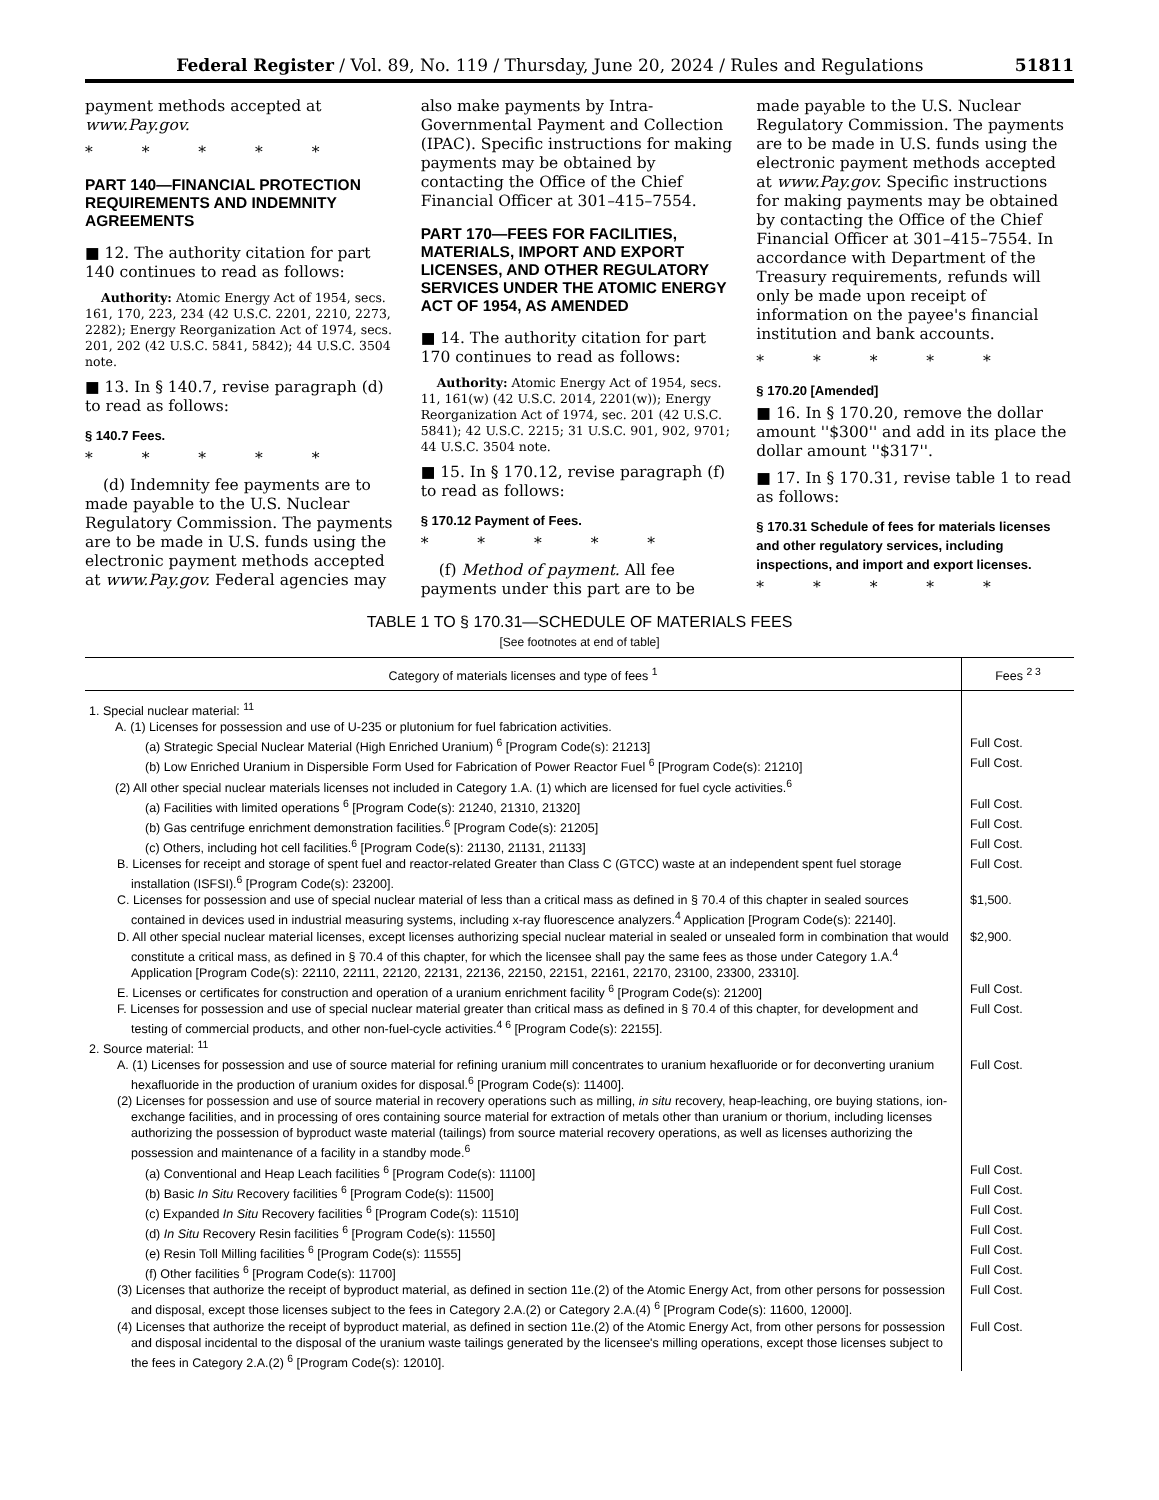Federal Register / Vol. 89, No. 119 / Thursday, June 20, 2024 / Rules and Regulations 51811
payment methods accepted at www.Pay.gov.
* * * * *
PART 140—FINANCIAL PROTECTION REQUIREMENTS AND INDEMNITY AGREEMENTS
■ 12. The authority citation for part 140 continues to read as follows:
Authority: Atomic Energy Act of 1954, secs. 161, 170, 223, 234 (42 U.S.C. 2201, 2210, 2273, 2282); Energy Reorganization Act of 1974, secs. 201, 202 (42 U.S.C. 5841, 5842); 44 U.S.C. 3504 note.
■ 13. In § 140.7, revise paragraph (d) to read as follows:
§ 140.7 Fees.
* * * * *
(d) Indemnity fee payments are to made payable to the U.S. Nuclear Regulatory Commission. The payments are to be made in U.S. funds using the electronic payment methods accepted at www.Pay.gov. Federal agencies may also make payments by Intra-Governmental Payment and Collection (IPAC). Specific instructions for making payments may be obtained by contacting the Office of the Chief Financial Officer at 301–415–7554.
PART 170—FEES FOR FACILITIES, MATERIALS, IMPORT AND EXPORT LICENSES, AND OTHER REGULATORY SERVICES UNDER THE ATOMIC ENERGY ACT OF 1954, AS AMENDED
■ 14. The authority citation for part 170 continues to read as follows:
Authority: Atomic Energy Act of 1954, secs. 11, 161(w) (42 U.S.C. 2014, 2201(w)); Energy Reorganization Act of 1974, sec. 201 (42 U.S.C. 5841); 42 U.S.C. 2215; 31 U.S.C. 901, 902, 9701; 44 U.S.C. 3504 note.
■ 15. In § 170.12, revise paragraph (f) to read as follows:
§ 170.12 Payment of Fees.
* * * * *
(f) Method of payment. All fee payments under this part are to be made payable to the U.S. Nuclear Regulatory Commission. The payments are to be made in U.S. funds using the electronic payment methods accepted at www.Pay.gov. Specific instructions for making payments may be obtained by contacting the Office of the Chief Financial Officer at 301–415–7554. In accordance with Department of the Treasury requirements, refunds will only be made upon receipt of information on the payee's financial institution and bank accounts.
* * * * *
§ 170.20 [Amended]
■ 16. In § 170.20, remove the dollar amount ''$300'' and add in its place the dollar amount ''$317''.
■ 17. In § 170.31, revise table 1 to read as follows:
§ 170.31 Schedule of fees for materials licenses and other regulatory services, including inspections, and import and export licenses.
* * * * *
TABLE 1 TO § 170.31—SCHEDULE OF MATERIALS FEES
[See footnotes at end of table]
| Category of materials licenses and type of fees <sup>1</sup> | Fees <sup>2 3</sup> |
| --- | --- |
| 1. Special nuclear material: <sup>11</sup> | |
| A. (1) Licenses for possession and use of U-235 or plutonium for fuel fabrication activities. | |
| (a) Strategic Special Nuclear Material (High Enriched Uranium) <sup>6</sup> [Program Code(s): 21213] | Full Cost. |
| (b) Low Enriched Uranium in Dispersible Form Used for Fabrication of Power Reactor Fuel <sup>6</sup> [Program Code(s): 21210] | Full Cost. |
| (2) All other special nuclear materials licenses not included in Category 1.A. (1) which are licensed for fuel cycle activities.<sup>6</sup> | |
| (a) Facilities with limited operations <sup>6</sup> [Program Code(s): 21240, 21310, 21320] | Full Cost. |
| (b) Gas centrifuge enrichment demonstration facilities.<sup>6</sup> [Program Code(s): 21205] | Full Cost. |
| (c) Others, including hot cell facilities.<sup>6</sup> [Program Code(s): 21130, 21131, 21133] | Full Cost. |
| B. Licenses for receipt and storage of spent fuel and reactor-related Greater than Class C (GTCC) waste at an independent spent fuel storage installation (ISFSI).<sup>6</sup> [Program Code(s): 23200]. | Full Cost. |
| C. Licenses for possession and use of special nuclear material of less than a critical mass as defined in § 70.4 of this chapter in sealed sources contained in devices used in industrial measuring systems, including x-ray fluorescence analyzers.<sup>4</sup> Application [Program Code(s): 22140]. | $1,500. |
| D. All other special nuclear material licenses, except licenses authorizing special nuclear material in sealed or unsealed form in combination that would constitute a critical mass, as defined in § 70.4 of this chapter, for which the licensee shall pay the same fees as those under Category 1.A.<sup>4</sup> Application [Program Code(s): 22110, 22111, 22120, 22131, 22136, 22150, 22151, 22161, 22170, 23100, 23300, 23310]. | $2,900. |
| E. Licenses or certificates for construction and operation of a uranium enrichment facility <sup>6</sup> [Program Code(s): 21200] | Full Cost. |
| F. Licenses for possession and use of special nuclear material greater than critical mass as defined in § 70.4 of this chapter, for development and testing of commercial products, and other non-fuel-cycle activities.<sup>4 6</sup> [Program Code(s): 22155]. | Full Cost. |
| 2. Source material: <sup>11</sup> | |
| A. (1) Licenses for possession and use of source material for refining uranium mill concentrates to uranium hexafluoride or for deconverting uranium hexafluoride in the production of uranium oxides for disposal.<sup>6</sup> [Program Code(s): 11400]. | Full Cost. |
| (2) Licenses for possession and use of source material in recovery operations such as milling, in situ recovery, heap-leaching, ore buying stations, ion-exchange facilities, and in processing of ores containing source material for extraction of metals other than uranium or thorium, including licenses authorizing the possession of byproduct waste material (tailings) from source material recovery operations, as well as licenses authorizing the possession and maintenance of a facility in a standby mode.<sup>6</sup> | |
| (a) Conventional and Heap Leach facilities <sup>6</sup> [Program Code(s): 11100] | Full Cost. |
| (b) Basic In Situ Recovery facilities <sup>6</sup> [Program Code(s): 11500] | Full Cost. |
| (c) Expanded In Situ Recovery facilities <sup>6</sup> [Program Code(s): 11510] | Full Cost. |
| (d) In Situ Recovery Resin facilities <sup>6</sup> [Program Code(s): 11550] | Full Cost. |
| (e) Resin Toll Milling facilities <sup>6</sup> [Program Code(s): 11555] | Full Cost. |
| (f) Other facilities <sup>6</sup> [Program Code(s): 11700] | Full Cost. |
| (3) Licenses that authorize the receipt of byproduct material, as defined in section 11e.(2) of the Atomic Energy Act, from other persons for possession and disposal, except those licenses subject to the fees in Category 2.A.(2) or Category 2.A.(4) <sup>6</sup> [Program Code(s): 11600, 12000]. | Full Cost. |
| (4) Licenses that authorize the receipt of byproduct material, as defined in section 11e.(2) of the Atomic Energy Act, from other persons for possession and disposal incidental to the disposal of the uranium waste tailings generated by the licensee's milling operations, except those licenses subject to the fees in Category 2.A.(2) <sup>6</sup> [Program Code(s): 12010]. | Full Cost. |